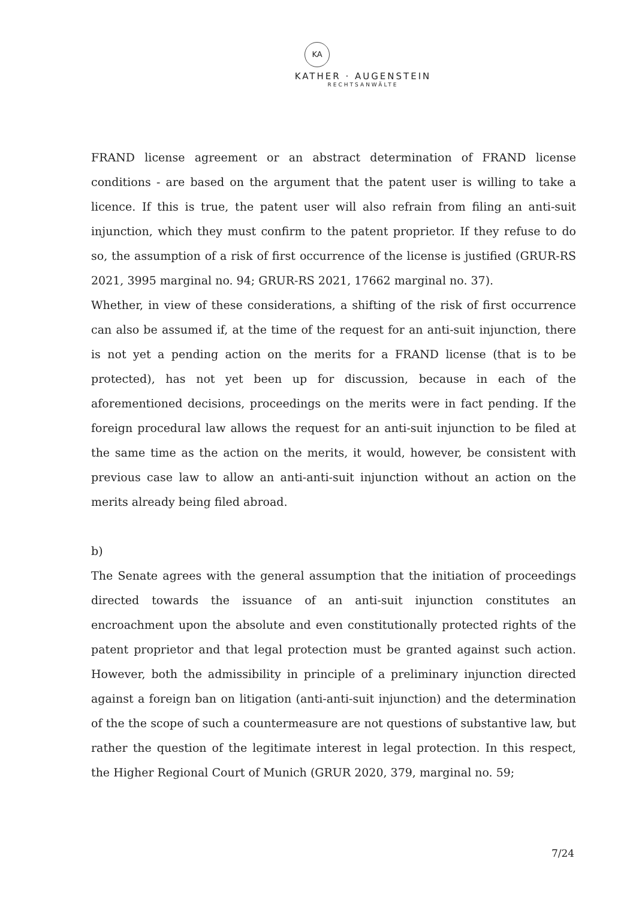KA
KATHER · AUGENSTEIN
RECHTSANWÄLTE
FRAND license agreement or an abstract determination of FRAND license conditions - are based on the argument that the patent user is willing to take a licence. If this is true, the patent user will also refrain from filing an anti-suit injunction, which they must confirm to the patent proprietor. If they refuse to do so, the assumption of a risk of first occurrence of the license is justified (GRUR-RS 2021, 3995 marginal no. 94; GRUR-RS 2021, 17662 marginal no. 37).
Whether, in view of these considerations, a shifting of the risk of first occurrence can also be assumed if, at the time of the request for an anti-suit injunction, there is not yet a pending action on the merits for a FRAND license (that is to be protected), has not yet been up for discussion, because in each of the aforementioned decisions, proceedings on the merits were in fact pending. If the foreign procedural law allows the request for an anti-suit injunction to be filed at the same time as the action on the merits, it would, however, be consistent with previous case law to allow an anti-anti-suit injunction without an action on the merits already being filed abroad.
b)
The Senate agrees with the general assumption that the initiation of proceedings directed towards the issuance of an anti-suit injunction constitutes an encroachment upon the absolute and even constitutionally protected rights of the patent proprietor and that legal protection must be granted against such action. However, both the admissibility in principle of a preliminary injunction directed against a foreign ban on litigation (anti-anti-suit injunction) and the determination of the the scope of such a countermeasure are not questions of substantive law, but rather the question of the legitimate interest in legal protection. In this respect, the Higher Regional Court of Munich (GRUR 2020, 379, marginal no. 59;
7/24